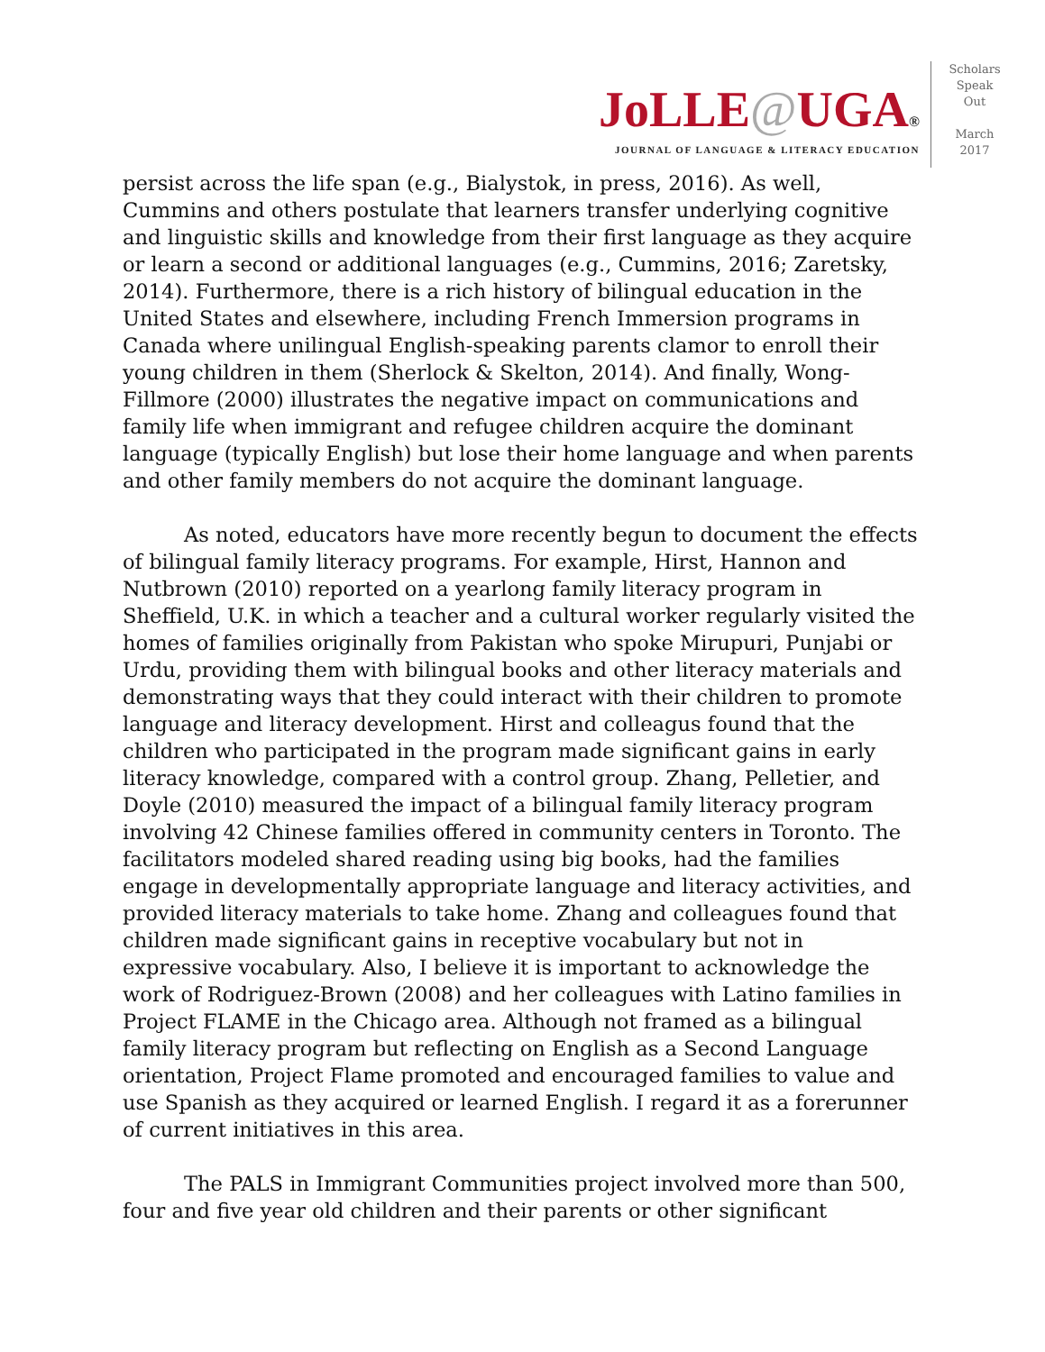JoLLE@UGA®
JOURNAL OF LANGUAGE & LITERACY EDUCATION
Scholars
Speak
Out
March
2017
persist across the life span (e.g., Bialystok, in press, 2016). As well, Cummins and others postulate that learners transfer underlying cognitive and linguistic skills and knowledge from their first language as they acquire or learn a second or additional languages (e.g., Cummins, 2016; Zaretsky, 2014). Furthermore, there is a rich history of bilingual education in the United States and elsewhere, including French Immersion programs in Canada where unilingual English-speaking parents clamor to enroll their young children in them (Sherlock & Skelton, 2014). And finally, Wong-Fillmore (2000) illustrates the negative impact on communications and family life when immigrant and refugee children acquire the dominant language (typically English) but lose their home language and when parents and other family members do not acquire the dominant language.
As noted, educators have more recently begun to document the effects of bilingual family literacy programs. For example, Hirst, Hannon and Nutbrown (2010) reported on a yearlong family literacy program in Sheffield, U.K. in which a teacher and a cultural worker regularly visited the homes of families originally from Pakistan who spoke Mirupuri, Punjabi or Urdu, providing them with bilingual books and other literacy materials and demonstrating ways that they could interact with their children to promote language and literacy development. Hirst and colleagus found that the children who participated in the program made significant gains in early literacy knowledge, compared with a control group. Zhang, Pelletier, and Doyle (2010) measured the impact of a bilingual family literacy program involving 42 Chinese families offered in community centers in Toronto. The facilitators modeled shared reading using big books, had the families engage in developmentally appropriate language and literacy activities, and provided literacy materials to take home. Zhang and colleagues found that children made significant gains in receptive vocabulary but not in expressive vocabulary. Also, I believe it is important to acknowledge the work of Rodriguez-Brown (2008) and her colleagues with Latino families in Project FLAME in the Chicago area. Although not framed as a bilingual family literacy program but reflecting on English as a Second Language orientation, Project Flame promoted and encouraged families to value and use Spanish as they acquired or learned English. I regard it as a forerunner of current initiatives in this area.
The PALS in Immigrant Communities project involved more than 500, four and five year old children and their parents or other significant